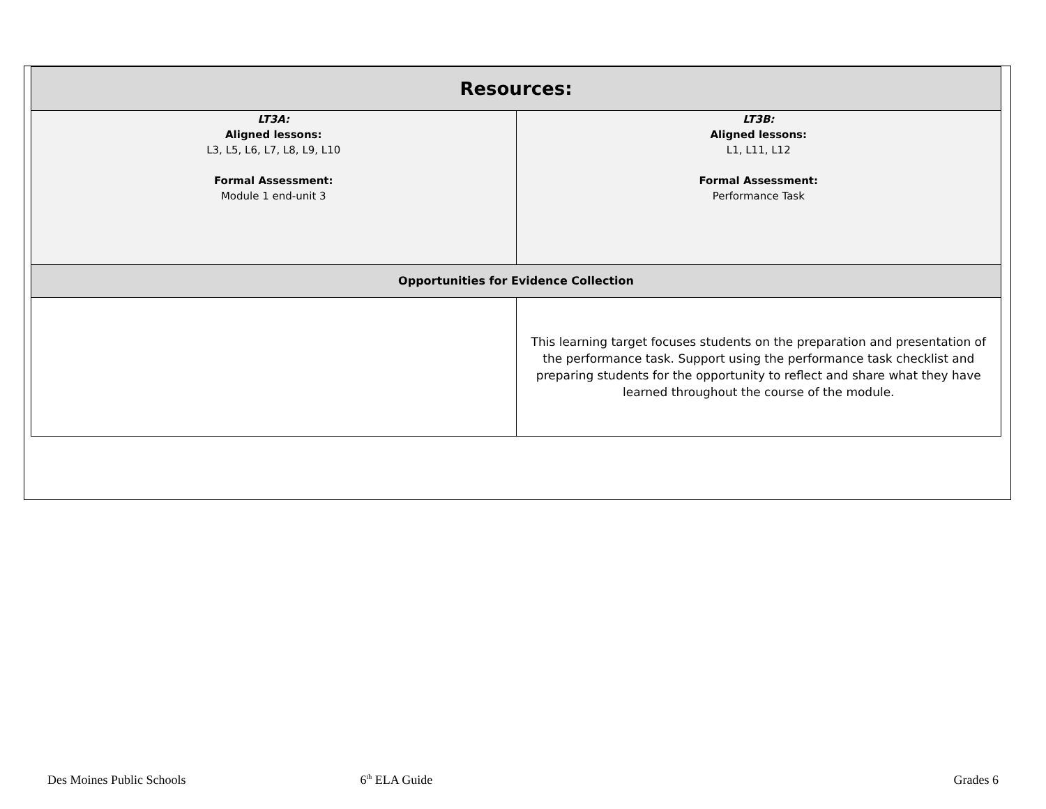| Resources: | |
| --- | --- |
| LT3A: Aligned lessons: L3, L5, L6, L7, L8, L9, L10 Formal Assessment: Module 1 end-unit 3 | LT3B: Aligned lessons: L1, L11, L12 Formal Assessment: Performance Task |
| Opportunities for Evidence Collection | |
| | This learning target focuses students on the preparation and presentation of the performance task. Support using the performance task checklist and preparing students for the opportunity to reflect and share what they have learned throughout the course of the module. |
Des Moines Public Schools 6<sup>th</sup> ELA Guide Grades 6